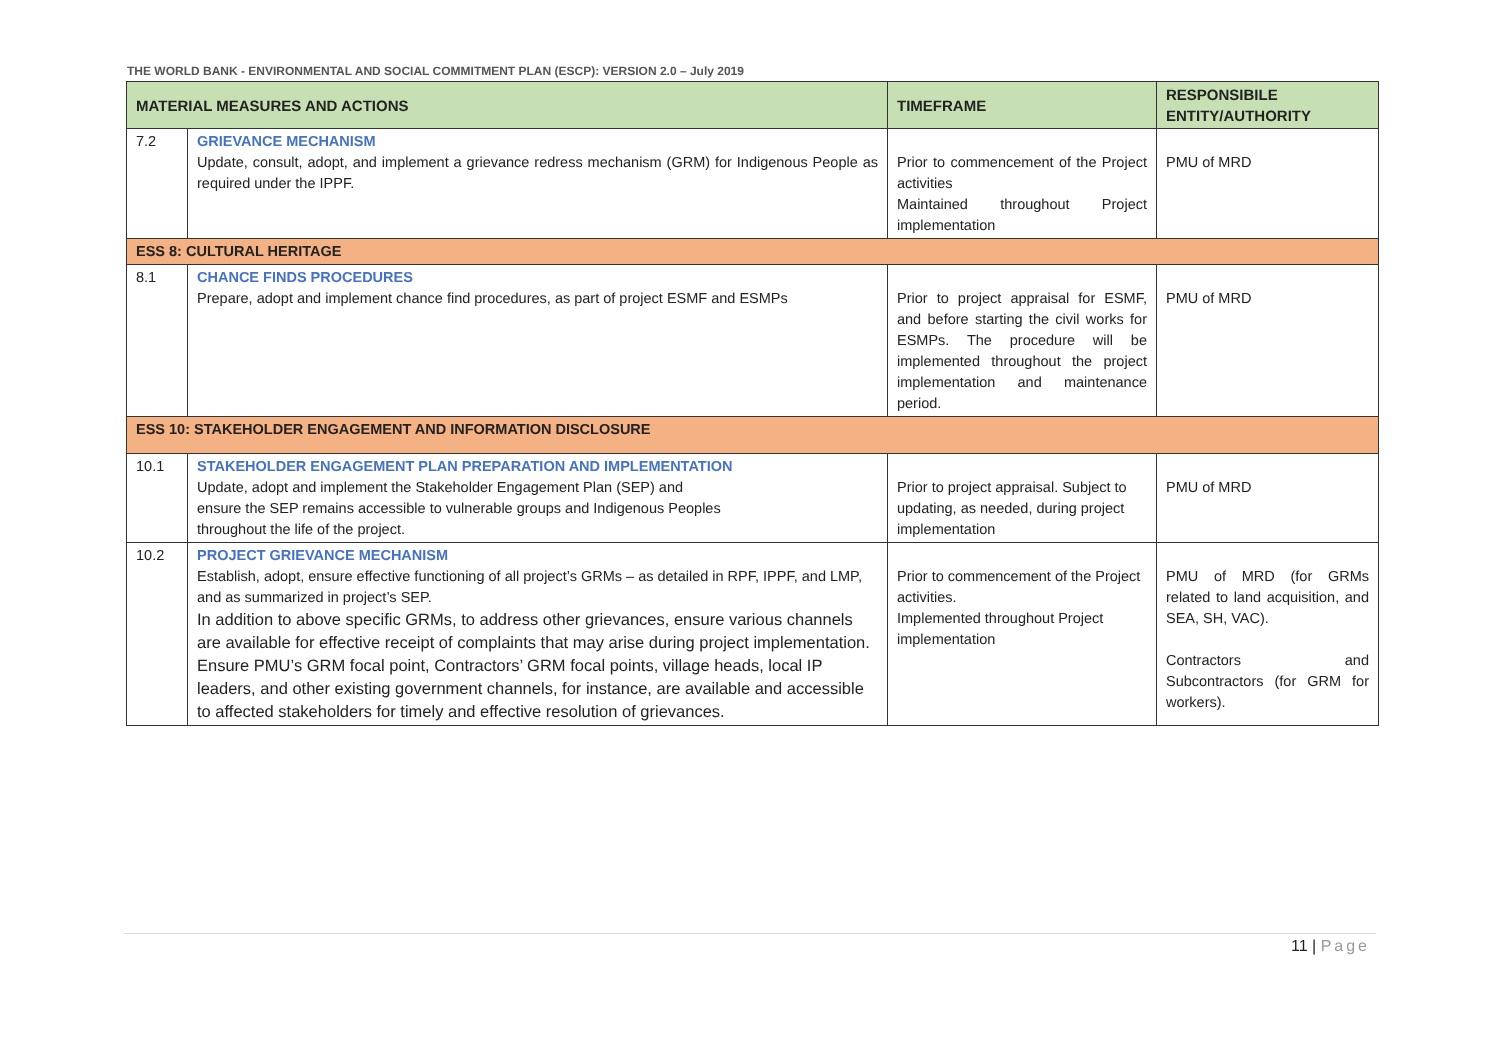THE WORLD BANK - ENVIRONMENTAL AND SOCIAL COMMITMENT PLAN (ESCP): VERSION 2.0 – July 2019
| MATERIAL MEASURES AND ACTIONS | | TIMEFRAME | RESPONSIBILE ENTITY/AUTHORITY |
| --- | --- | --- | --- |
| 7.2 | GRIEVANCE MECHANISM Update, consult, adopt, and implement a grievance redress mechanism (GRM) for Indigenous People as required under the IPPF. | Prior to commencement of the Project activities Maintained throughout Project implementation | PMU of MRD |
| ESS 8: CULTURAL HERITAGE | | | |
| 8.1 | CHANCE FINDS PROCEDURES Prepare, adopt and implement chance find procedures, as part of project ESMF and ESMPs | Prior to project appraisal for ESMF, and before starting the civil works for ESMPs. The procedure will be implemented throughout the project implementation and maintenance period. | PMU of MRD |
| ESS 10: STAKEHOLDER ENGAGEMENT AND INFORMATION DISCLOSURE | | | |
| 10.1 | STAKEHOLDER ENGAGEMENT PLAN PREPARATION AND IMPLEMENTATION Update, adopt and implement the Stakeholder Engagement Plan (SEP) and ensure the SEP remains accessible to vulnerable groups and Indigenous Peoples throughout the life of the project. | Prior to project appraisal. Subject to updating, as needed, during project implementation | PMU of MRD |
| 10.2 | PROJECT GRIEVANCE MECHANISM Establish, adopt, ensure effective functioning of all project’s GRMs – as detailed in RPF, IPPF, and LMP, and as summarized in project’s SEP. In addition to above specific GRMs, to address other grievances, ensure various channels are available for effective receipt of complaints that may arise during project implementation. Ensure PMU’s GRM focal point, Contractors’ GRM focal points, village heads, local IP leaders, and other existing government channels, for instance, are available and accessible to affected stakeholders for timely and effective resolution of grievances. | Prior to commencement of the Project activities. Implemented throughout Project implementation | PMU of MRD (for GRMs related to land acquisition, and SEA, SH, VAC). Contractors and Subcontractors (for GRM for workers). |
11 | Page